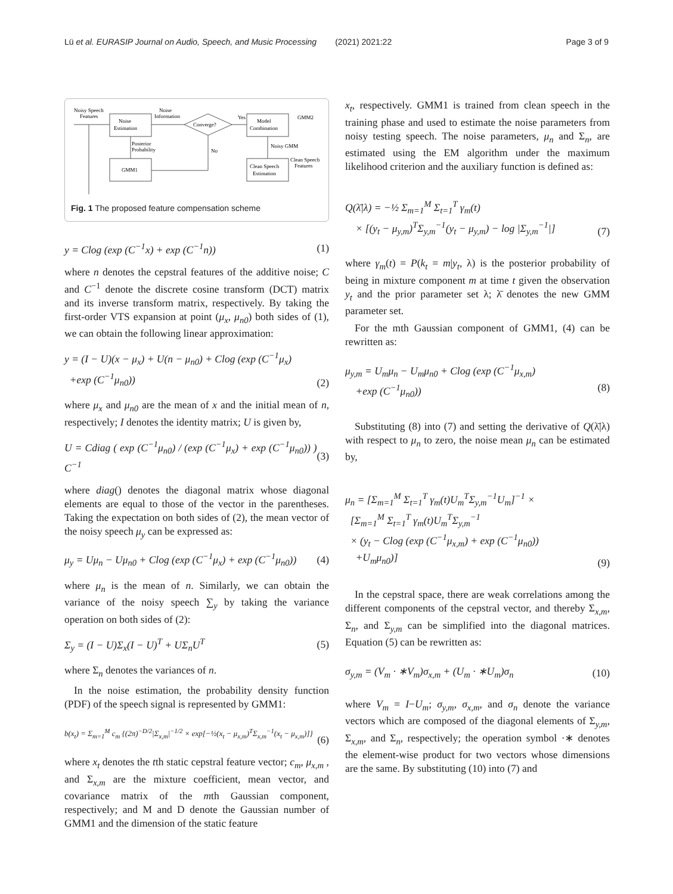Lü et al. EURASIP Journal on Audio, Speech, and Music Processing (2021) 2021:22 Page 3 of 9
Noise
Estimation
Noisy Speech
Features
Noise
Information
Converge?
Yes
Model
Combination
GMM2
Noisy GMM
Posterior
Probability
No
GMM1
Clean Speech
Estimation
Clean Speech
Features
Fig. 1 The proposed feature compensation scheme
y = Clog (exp (C<sup>−1</sup>x) + exp (C<sup>−1</sup>n)) (1)
where n denotes the cepstral features of the additive noise; C and C<sup>−1</sup> denote the discrete cosine transform (DCT) matrix and its inverse transform matrix, respectively. By taking the first-order VTS expansion at point (μ<sub>x</sub>, μ<sub>n0</sub>) both sides of (1), we can obtain the following linear approximation:
y = (I − U)(x − μ<sub>x</sub>) + U(n − μ<sub>n0</sub>) + Clog (exp (C<sup>−1</sup>μ<sub>x</sub>)
+exp (C<sup>−1</sup>μ<sub>n0</sub>))
(2)
where μ<sub>x</sub> and μ<sub>n0</sub> are the mean of x and the initial mean of n, respectively; I denotes the identity matrix; U is given by,
U = Cdiag ( exp (C<sup>−1</sup>μ<sub>n0</sub>) / (exp (C<sup>−1</sup>μ<sub>x</sub>) + exp (C<sup>−1</sup>μ<sub>n0</sub>)) ) C<sup>−1</sup> (3)
where diag() denotes the diagonal matrix whose diagonal elements are equal to those of the vector in the parentheses. Taking the expectation on both sides of (2), the mean vector of the noisy speech μ<sub>y</sub> can be expressed as:
μ<sub>y</sub> = Uμ<sub>n</sub> − Uμ<sub>n0</sub> + Clog (exp (C<sup>−1</sup>μ<sub>x</sub>) + exp (C<sup>−1</sup>μ<sub>n0</sub>)) (4)
where μ<sub>n</sub> is the mean of n. Similarly, we can obtain the variance of the noisy speech ∑<sub>y</sub> by taking the variance operation on both sides of (2):
Σ<sub>y</sub> = (I − U)Σ<sub>x</sub>(I − U)<sup>T</sup> + UΣ<sub>n</sub>U<sup>T</sup> (5)
where Σ<sub>n</sub> denotes the variances of n.
In the noise estimation, the probability density function (PDF) of the speech signal is represented by GMM1:
b(x<sub>t</sub>) = Σ<sub>m=1</sub><sup>M</sup> c<sub>m</sub> {(2π)<sup>−D/2</sup>|Σ<sub>x,m</sub>|<sup>−1/2</sup> × exp[−½(x<sub>t</sub> − μ<sub>x,m</sub>)<sup>T</sup>Σ<sub>x,m</sub><sup>−1</sup>(x<sub>t</sub> − μ<sub>x,m</sub>)]}
(6)
where x<sub>t</sub> denotes the tth static cepstral feature vector; c<sub>m</sub>, μ<sub>x,m</sub> , and Σ<sub>x,m</sub> are the mixture coefficient, mean vector, and covariance matrix of the mth Gaussian component, respectively; and M and D denote the Gaussian number of GMM1 and the dimension of the static feature
x<sub>t</sub>, respectively. GMM1 is trained from clean speech in the training phase and used to estimate the noise parameters from noisy testing speech. The noise parameters, μ<sub>n</sub> and Σ<sub>n</sub>, are estimated using the EM algorithm under the maximum likelihood criterion and the auxiliary function is defined as:
Q(λ̄|λ) = −½ Σ<sub>m=1</sub><sup>M</sup> Σ<sub>t=1</sub><sup>T</sup> γ<sub>m</sub>(t)
× [(y<sub>t</sub> − μ<sub>y,m</sub>)<sup>T</sup>Σ<sub>y,m</sub><sup>−1</sup>(y<sub>t</sub> − μ<sub>y,m</sub>) − log |Σ<sub>y,m</sub><sup>−1</sup>|]
(7)
where γ<sub>m</sub>(t) = P(k<sub>t</sub> = m|y<sub>t</sub>, λ) is the posterior probability of being in mixture component m at time t given the observation y<sub>t</sub> and the prior parameter set λ; λ̄ denotes the new GMM parameter set.
For the mth Gaussian component of GMM1, (4) can be rewritten as:
μ<sub>y,m</sub> = U<sub>m</sub>μ<sub>n</sub> − U<sub>m</sub>μ<sub>n0</sub> + Clog (exp (C<sup>−1</sup>μ<sub>x,m</sub>)
+exp (C<sup>−1</sup>μ<sub>n0</sub>))
(8)
Substituting (8) into (7) and setting the derivative of Q(λ̄|λ) with respect to μ<sub>n</sub> to zero, the noise mean μ<sub>n</sub> can be estimated by,
μ<sub>n</sub> = [Σ<sub>m=1</sub><sup>M</sup> Σ<sub>t=1</sub><sup>T</sup> γ<sub>m</sub>(t)U<sub>m</sub><sup>T</sup>Σ<sub>y,m</sub><sup>−1</sup>U<sub>m</sub>]<sup>−1</sup> ×
[Σ<sub>m=1</sub><sup>M</sup> Σ<sub>t=1</sub><sup>T</sup> γ<sub>m</sub>(t)U<sub>m</sub><sup>T</sup>Σ<sub>y,m</sub><sup>−1</sup>
× (y<sub>t</sub> − Clog (exp (C<sup>−1</sup>μ<sub>x,m</sub>) + exp (C<sup>−1</sup>μ<sub>n0</sub>))
+U<sub>m</sub>μ<sub>n0</sub>)]
(9)
In the cepstral space, there are weak correlations among the different components of the cepstral vector, and thereby Σ<sub>x,m</sub>, Σ<sub>n</sub>, and Σ<sub>y,m</sub> can be simplified into the diagonal matrices. Equation (5) can be rewritten as:
σ<sub>y,m</sub> = (V<sub>m</sub> · ∗V<sub>m</sub>)σ<sub>x,m</sub> + (U<sub>m</sub> · ∗U<sub>m</sub>)σ<sub>n</sub> (10)
where V<sub>m</sub> = I−U<sub>m</sub>; σ<sub>y,m</sub>, σ<sub>x,m</sub>, and σ<sub>n</sub> denote the variance vectors which are composed of the diagonal elements of Σ<sub>y,m</sub>, Σ<sub>x,m</sub>, and Σ<sub>n</sub>, respectively; the operation symbol ·∗ denotes the element-wise product for two vectors whose dimensions are the same. By substituting (10) into (7) and